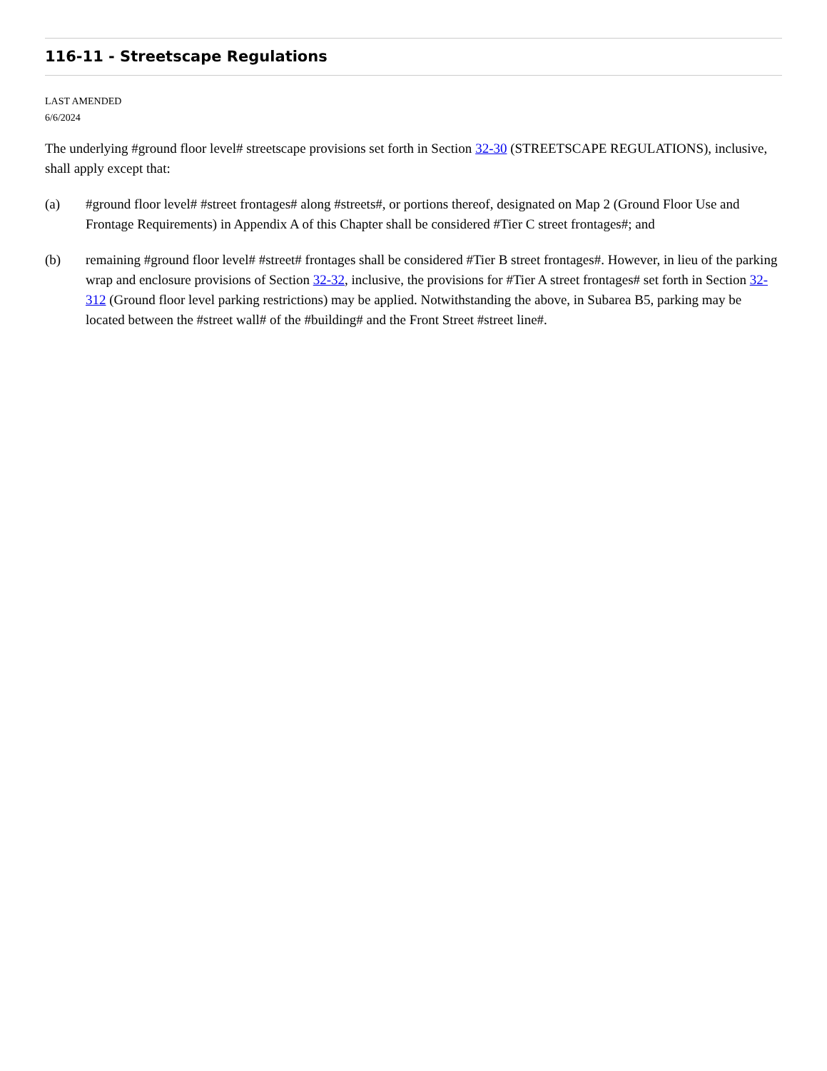116-11 - Streetscape Regulations
LAST AMENDED
6/6/2024
The underlying #ground floor level# streetscape provisions set forth in Section 32-30 (STREETSCAPE REGULATIONS), inclusive, shall apply except that:
(a) #ground floor level# #street frontages# along #streets#, or portions thereof, designated on Map 2 (Ground Floor Use and Frontage Requirements) in Appendix A of this Chapter shall be considered #Tier C street frontages#; and
(b) remaining #ground floor level# #street# frontages shall be considered #Tier B street frontages#. However, in lieu of the parking wrap and enclosure provisions of Section 32-32, inclusive, the provisions for #Tier A street frontages# set forth in Section 32-312 (Ground floor level parking restrictions) may be applied. Notwithstanding the above, in Subarea B5, parking may be located between the #street wall# of the #building# and the Front Street #street line#.